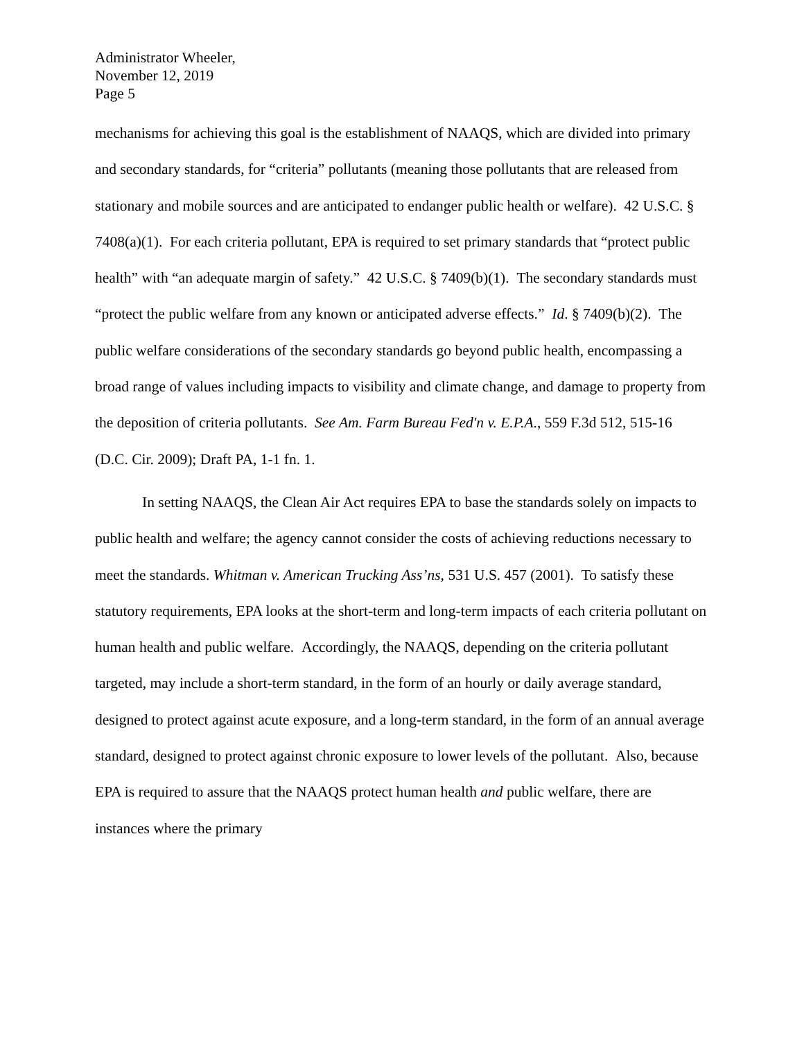Administrator Wheeler,
November 12, 2019
Page 5
mechanisms for achieving this goal is the establishment of NAAQS, which are divided into primary and secondary standards, for “criteria” pollutants (meaning those pollutants that are released from stationary and mobile sources and are anticipated to endanger public health or welfare). 42 U.S.C. § 7408(a)(1). For each criteria pollutant, EPA is required to set primary standards that “protect public health” with “an adequate margin of safety.” 42 U.S.C. § 7409(b)(1). The secondary standards must “protect the public welfare from any known or anticipated adverse effects.” Id. § 7409(b)(2). The public welfare considerations of the secondary standards go beyond public health, encompassing a broad range of values including impacts to visibility and climate change, and damage to property from the deposition of criteria pollutants. See Am. Farm Bureau Fed'n v. E.P.A., 559 F.3d 512, 515-16 (D.C. Cir. 2009); Draft PA, 1-1 fn. 1.
In setting NAAQS, the Clean Air Act requires EPA to base the standards solely on impacts to public health and welfare; the agency cannot consider the costs of achieving reductions necessary to meet the standards. Whitman v. American Trucking Ass’ns, 531 U.S. 457 (2001). To satisfy these statutory requirements, EPA looks at the short-term and long-term impacts of each criteria pollutant on human health and public welfare. Accordingly, the NAAQS, depending on the criteria pollutant targeted, may include a short-term standard, in the form of an hourly or daily average standard, designed to protect against acute exposure, and a long-term standard, in the form of an annual average standard, designed to protect against chronic exposure to lower levels of the pollutant. Also, because EPA is required to assure that the NAAQS protect human health and public welfare, there are instances where the primary